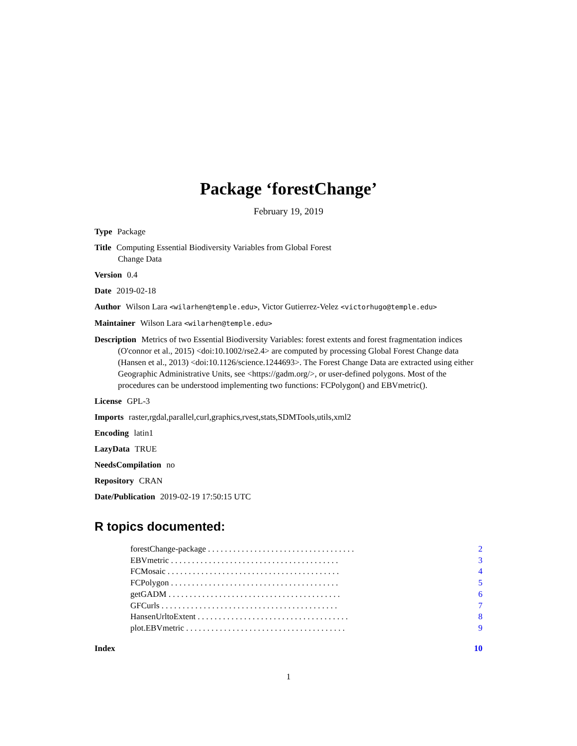Package ‘forestChange’
February 19, 2019
Type Package
Title Computing Essential Biodiversity Variables from Global Forest
Change Data
Version 0.4
Date 2019-02-18
Author Wilson Lara <wilarhen@temple.edu>, Victor Gutierrez-Velez <victorhugo@temple.edu>
Maintainer Wilson Lara <wilarhen@temple.edu>
Description Metrics of two Essential Biodiversity Variables: forest extents and forest fragmentation indices (O'connor et al., 2015) <doi:10.1002/rse2.4> are computed by processing Global Forest Change data (Hansen et al., 2013) <doi:10.1126/science.1244693>. The Forest Change Data are extracted using either Geographic Administrative Units, see <https://gadm.org/>, or user-defined polygons. Most of the procedures can be understood implementing two functions: FCPolygon() and EBVmetric().
License GPL-3
Imports raster,rgdal,parallel,curl,graphics,rvest,stats,SDMTools,utils,xml2
Encoding latin1
LazyData TRUE
NeedsCompilation no
Repository CRAN
Date/Publication 2019-02-19 17:50:15 UTC
R topics documented:
| forestChange-package . . . . . . . . . . . . . . . . . . . . . . . . . . . . . . . . . . . | 2 |
| EBVmetric . . . . . . . . . . . . . . . . . . . . . . . . . . . . . . . . . . . . . . . . | 3 |
| FCMosaic . . . . . . . . . . . . . . . . . . . . . . . . . . . . . . . . . . . . . . . . . | 4 |
| FCPolygon . . . . . . . . . . . . . . . . . . . . . . . . . . . . . . . . . . . . . . . . | 5 |
| getGADM . . . . . . . . . . . . . . . . . . . . . . . . . . . . . . . . . . . . . . . . . | 6 |
| GFCurls . . . . . . . . . . . . . . . . . . . . . . . . . . . . . . . . . . . . . . . . . . | 7 |
| HansenUrltoExtent . . . . . . . . . . . . . . . . . . . . . . . . . . . . . . . . . . . . | 8 |
| plot.EBVmetric . . . . . . . . . . . . . . . . . . . . . . . . . . . . . . . . . . . . . . | 9 |
| Index | 10 |
1